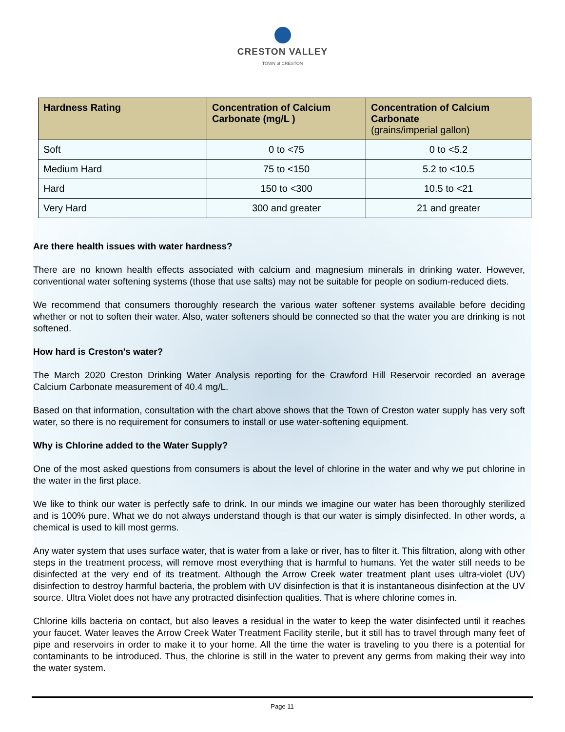CRESTON VALLEY
TOWN of CRESTON
| Hardness Rating | Concentration of Calcium Carbonate (mg/L ) | Concentration of Calcium Carbonate (grains/imperial gallon) |
| --- | --- | --- |
| Soft | 0 to <75 | 0 to <5.2 |
| Medium Hard | 75 to <150 | 5.2 to <10.5 |
| Hard | 150 to <300 | 10.5 to <21 |
| Very Hard | 300 and greater | 21 and greater |
Are there health issues with water hardness?
There are no known health effects associated with calcium and magnesium minerals in drinking water. However, conventional water softening systems (those that use salts) may not be suitable for people on sodium-reduced diets.
We recommend that consumers thoroughly research the various water softener systems available before deciding whether or not to soften their water. Also, water softeners should be connected so that the water you are drinking is not softened.
How hard is Creston's water?
The March 2020 Creston Drinking Water Analysis reporting for the Crawford Hill Reservoir recorded an average Calcium Carbonate measurement of 40.4 mg/L.
Based on that information, consultation with the chart above shows that the Town of Creston water supply has very soft water, so there is no requirement for consumers to install or use water-softening equipment.
Why is Chlorine added to the Water Supply?
One of the most asked questions from consumers is about the level of chlorine in the water and why we put chlorine in the water in the first place.
We like to think our water is perfectly safe to drink. In our minds we imagine our water has been thoroughly sterilized and is 100% pure. What we do not always understand though is that our water is simply disinfected. In other words, a chemical is used to kill most germs.
Any water system that uses surface water, that is water from a lake or river, has to filter it. This filtration, along with other steps in the treatment process, will remove most everything that is harmful to humans. Yet the water still needs to be disinfected at the very end of its treatment. Although the Arrow Creek water treatment plant uses ultra-violet (UV) disinfection to destroy harmful bacteria, the problem with UV disinfection is that it is instantaneous disinfection at the UV source. Ultra Violet does not have any protracted disinfection qualities. That is where chlorine comes in.
Chlorine kills bacteria on contact, but also leaves a residual in the water to keep the water disinfected until it reaches your faucet. Water leaves the Arrow Creek Water Treatment Facility sterile, but it still has to travel through many feet of pipe and reservoirs in order to make it to your home. All the time the water is traveling to you there is a potential for contaminants to be introduced. Thus, the chlorine is still in the water to prevent any germs from making their way into the water system.
Page 11